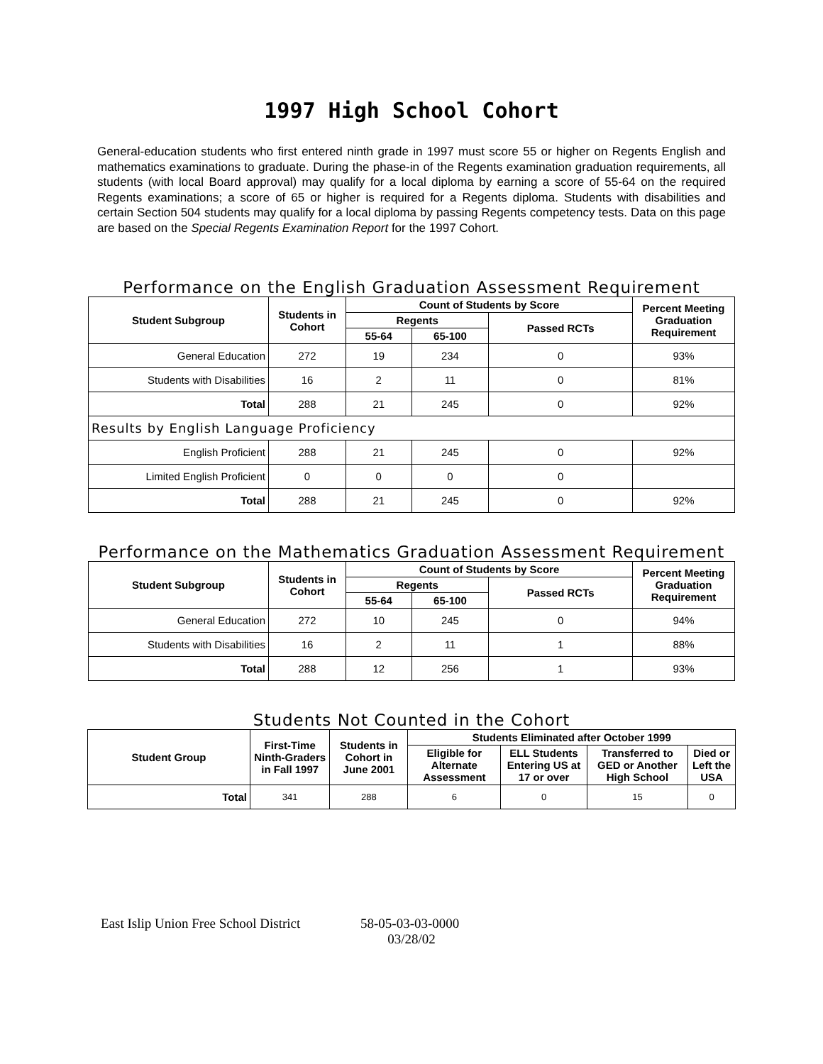1997 High School Cohort
General-education students who first entered ninth grade in 1997 must score 55 or higher on Regents English and mathematics examinations to graduate. During the phase-in of the Regents examination graduation requirements, all students (with local Board approval) may qualify for a local diploma by earning a score of 55-64 on the required Regents examinations; a score of 65 or higher is required for a Regents diploma. Students with disabilities and certain Section 504 students may qualify for a local diploma by passing Regents competency tests. Data on this page are based on the Special Regents Examination Report for the 1997 Cohort.
Performance on the English Graduation Assessment Requirement
| Student Subgroup | Students in Cohort | Count of Students by Score | | | Percent Meeting Graduation Requirement |
| --- | --- | --- | --- | --- | --- |
| | | Regents | | Passed RCTs | |
| | | 55-64 | 65-100 | | |
| General Education | 272 | 19 | 234 | 0 | 93% |
| Students with Disabilities | 16 | 2 | 11 | 0 | 81% |
| Total | 288 | 21 | 245 | 0 | 92% |
| Results by English Language Proficiency | | | | | |
| English Proficient | 288 | 21 | 245 | 0 | 92% |
| Limited English Proficient | 0 | 0 | 0 | 0 | |
| Total | 288 | 21 | 245 | 0 | 92% |
Performance on the Mathematics Graduation Assessment Requirement
| Student Subgroup | Students in Cohort | Count of Students by Score | | | Percent Meeting Graduation Requirement |
| --- | --- | --- | --- | --- | --- |
| | | Regents | | Passed RCTs | |
| | | 55-64 | 65-100 | | |
| General Education | 272 | 10 | 245 | 0 | 94% |
| Students with Disabilities | 16 | 2 | 11 | 1 | 88% |
| Total | 288 | 12 | 256 | 1 | 93% |
Students Not Counted in the Cohort
| Student Group | First-Time Ninth-Graders in Fall 1997 | Students in Cohort in June 2001 | Students Eliminated after October 1999 | | | |
| --- | --- | --- | --- | --- | --- | --- |
| | | | Eligible for Alternate Assessment | ELL Students Entering US at 17 or over | Transferred to GED or Another High School | Died or Left the USA |
| Total | 341 | 288 | 6 | 0 | 15 | 0 |
East Islip Union Free School District 58-05-03-03-0000
03/28/02